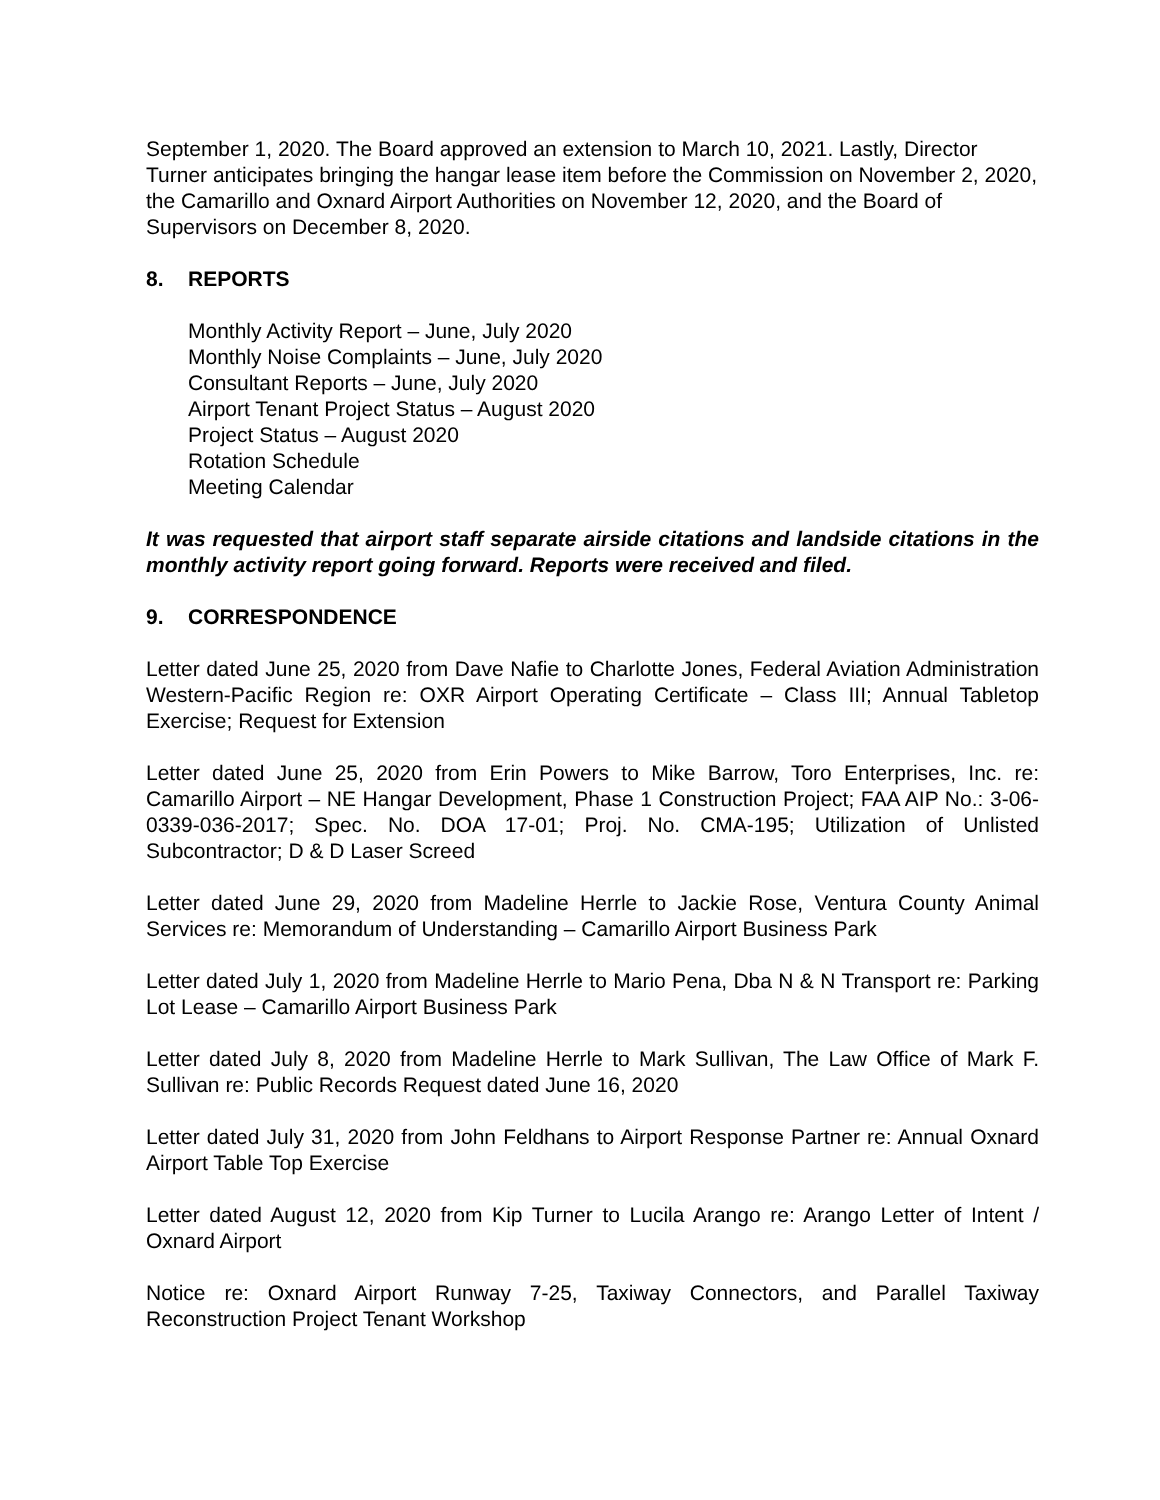September 1, 2020. The Board approved an extension to March 10, 2021. Lastly, Director Turner anticipates bringing the hangar lease item before the Commission on November 2, 2020, the Camarillo and Oxnard Airport Authorities on November 12, 2020, and the Board of Supervisors on December 8, 2020.
8. REPORTS
Monthly Activity Report – June, July 2020
Monthly Noise Complaints – June, July 2020
Consultant Reports – June, July 2020
Airport Tenant Project Status – August 2020
Project Status – August 2020
Rotation Schedule
Meeting Calendar
It was requested that airport staff separate airside citations and landside citations in the monthly activity report going forward. Reports were received and filed.
9. CORRESPONDENCE
Letter dated June 25, 2020 from Dave Nafie to Charlotte Jones, Federal Aviation Administration Western-Pacific Region re: OXR Airport Operating Certificate – Class III; Annual Tabletop Exercise; Request for Extension
Letter dated June 25, 2020 from Erin Powers to Mike Barrow, Toro Enterprises, Inc. re: Camarillo Airport – NE Hangar Development, Phase 1 Construction Project; FAA AIP No.: 3-06-0339-036-2017; Spec. No. DOA 17-01; Proj. No. CMA-195; Utilization of Unlisted Subcontractor; D & D Laser Screed
Letter dated June 29, 2020 from Madeline Herrle to Jackie Rose, Ventura County Animal Services re: Memorandum of Understanding – Camarillo Airport Business Park
Letter dated July 1, 2020 from Madeline Herrle to Mario Pena, Dba N & N Transport re: Parking Lot Lease – Camarillo Airport Business Park
Letter dated July 8, 2020 from Madeline Herrle to Mark Sullivan, The Law Office of Mark F. Sullivan re: Public Records Request dated June 16, 2020
Letter dated July 31, 2020 from John Feldhans to Airport Response Partner re: Annual Oxnard Airport Table Top Exercise
Letter dated August 12, 2020 from Kip Turner to Lucila Arango re: Arango Letter of Intent / Oxnard Airport
Notice re: Oxnard Airport Runway 7-25, Taxiway Connectors, and Parallel Taxiway Reconstruction Project Tenant Workshop